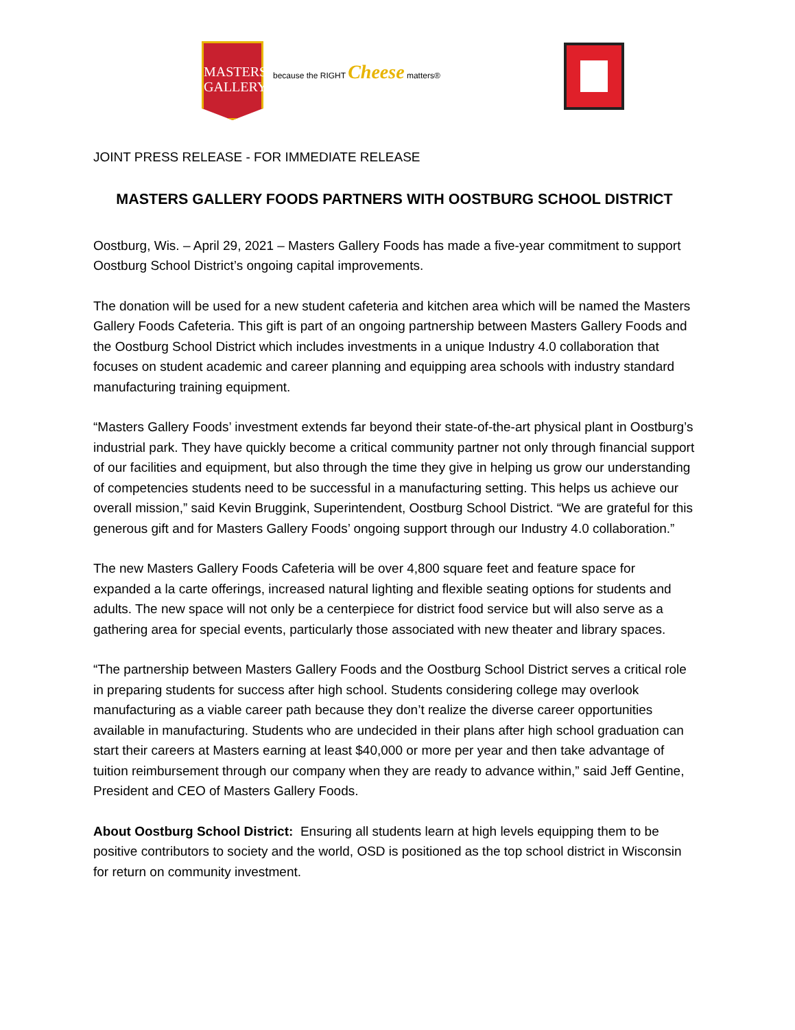MASTERS
GALLERY
because the RIGHT Cheese matters®
JOINT PRESS RELEASE - FOR IMMEDIATE RELEASE
MASTERS GALLERY FOODS PARTNERS WITH OOSTBURG SCHOOL DISTRICT
Oostburg, Wis. – April 29, 2021 – Masters Gallery Foods has made a five-year commitment to support Oostburg School District’s ongoing capital improvements.
The donation will be used for a new student cafeteria and kitchen area which will be named the Masters Gallery Foods Cafeteria. This gift is part of an ongoing partnership between Masters Gallery Foods and the Oostburg School District which includes investments in a unique Industry 4.0 collaboration that focuses on student academic and career planning and equipping area schools with industry standard manufacturing training equipment.
“Masters Gallery Foods’ investment extends far beyond their state-of-the-art physical plant in Oostburg’s industrial park. They have quickly become a critical community partner not only through financial support of our facilities and equipment, but also through the time they give in helping us grow our understanding of competencies students need to be successful in a manufacturing setting. This helps us achieve our overall mission,” said Kevin Bruggink, Superintendent, Oostburg School District. “We are grateful for this generous gift and for Masters Gallery Foods’ ongoing support through our Industry 4.0 collaboration.”
The new Masters Gallery Foods Cafeteria will be over 4,800 square feet and feature space for expanded a la carte offerings, increased natural lighting and flexible seating options for students and adults. The new space will not only be a centerpiece for district food service but will also serve as a gathering area for special events, particularly those associated with new theater and library spaces.
“The partnership between Masters Gallery Foods and the Oostburg School District serves a critical role in preparing students for success after high school. Students considering college may overlook manufacturing as a viable career path because they don’t realize the diverse career opportunities available in manufacturing. Students who are undecided in their plans after high school graduation can start their careers at Masters earning at least $40,000 or more per year and then take advantage of tuition reimbursement through our company when they are ready to advance within,” said Jeff Gentine, President and CEO of Masters Gallery Foods.
About Oostburg School District: Ensuring all students learn at high levels equipping them to be positive contributors to society and the world, OSD is positioned as the top school district in Wisconsin for return on community investment.